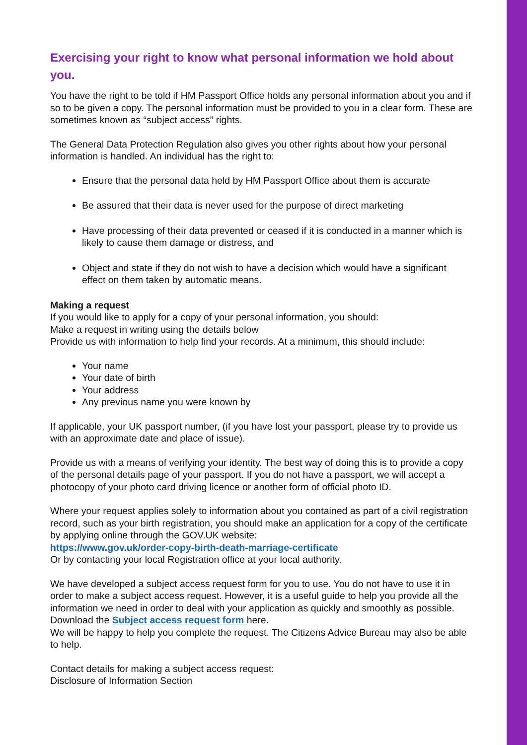Exercising your right to know what personal information we hold about you.
You have the right to be told if HM Passport Office holds any personal information about you and if so to be given a copy. The personal information must be provided to you in a clear form. These are sometimes known as “subject access” rights.
The General Data Protection Regulation also gives you other rights about how your personal information is handled. An individual has the right to:
Ensure that the personal data held by HM Passport Office about them is accurate
Be assured that their data is never used for the purpose of direct marketing
Have processing of their data prevented or ceased if it is conducted in a manner which is likely to cause them damage or distress, and
Object and state if they do not wish to have a decision which would have a significant effect on them taken by automatic means.
Making a request
If you would like to apply for a copy of your personal information, you should:
Make a request in writing using the details below
Provide us with information to help find your records. At a minimum, this should include:
Your name
Your date of birth
Your address
Any previous name you were known by
If applicable, your UK passport number, (if you have lost your passport, please try to provide us with an approximate date and place of issue).
Provide us with a means of verifying your identity. The best way of doing this is to provide a copy of the personal details page of your passport. If you do not have a passport, we will accept a photocopy of your photo card driving licence or another form of official photo ID.
Where your request applies solely to information about you contained as part of a civil registration record, such as your birth registration, you should make an application for a copy of the certificate by applying online through the GOV.UK website:
https://www.gov.uk/order-copy-birth-death-marriage-certificate
Or by contacting your local Registration office at your local authority.
We have developed a subject access request form for you to use. You do not have to use it in order to make a subject access request. However, it is a useful guide to help you provide all the information we need in order to deal with your application as quickly and smoothly as possible. Download the Subject access request form here.
We will be happy to help you complete the request. The Citizens Advice Bureau may also be able to help.
Contact details for making a subject access request:
Disclosure of Information Section